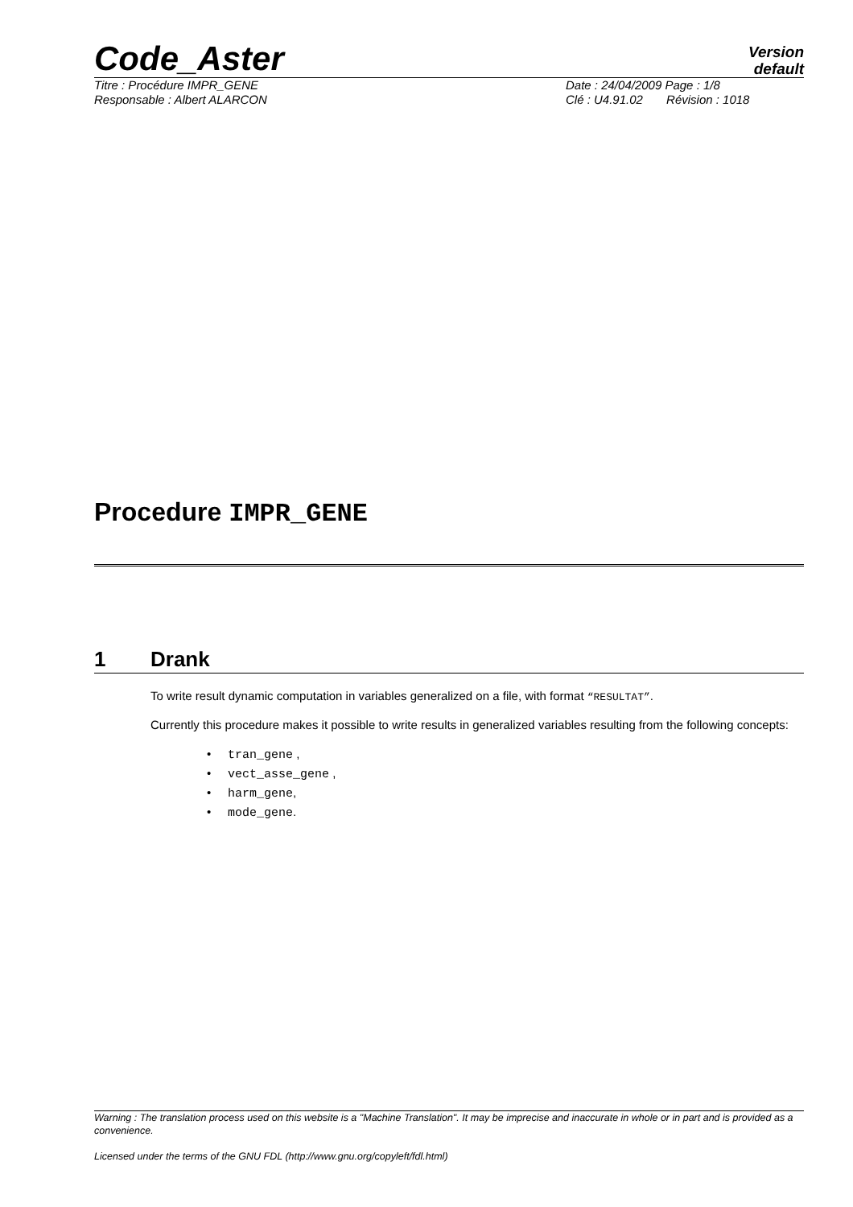Code_Aster
Version
default
Titre : Procédure IMPR_GENE Date : 24/04/2009 Page : 1/8
Responsable : Albert ALARCON Clé : U4.91.02 Révision : 1018
Procedure IMPR_GENE
1 Drank
To write result dynamic computation in variables generalized on a file, with format “RESULTAT”.
Currently this procedure makes it possible to write results in generalized variables resulting from the following concepts:
• tran_gene ,
• vect_asse_gene ,
• harm_gene,
• mode_gene.
Warning : The translation process used on this website is a "Machine Translation". It may be imprecise and inaccurate in whole or in part and is provided as a convenience.
Licensed under the terms of the GNU FDL (http://www.gnu.org/copyleft/fdl.html)